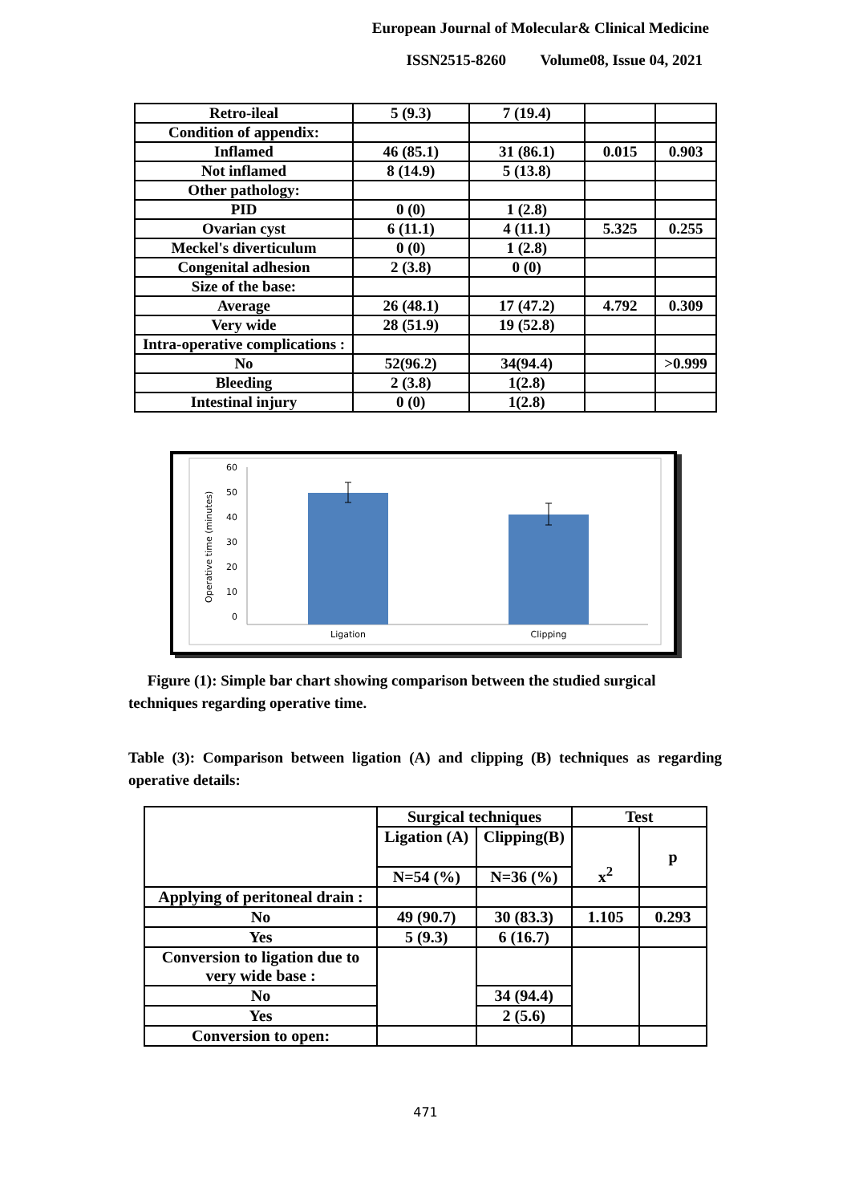European Journal of Molecular& Clinical Medicine
ISSN2515-8260 Volume08, Issue 04, 2021
| Retro-ileal | 5 (9.3) | 7 (19.4) | | |
| Condition of appendix: | | | | |
| Inflamed | 46 (85.1) | 31 (86.1) | 0.015 | 0.903 |
| Not inflamed | 8 (14.9) | 5 (13.8) | | |
| Other pathology: | | | | |
| PID | 0 (0) | 1 (2.8) | | |
| Ovarian cyst | 6 (11.1) | 4 (11.1) | 5.325 | 0.255 |
| Meckel's diverticulum | 0 (0) | 1 (2.8) | | |
| Congenital adhesion | 2 (3.8) | 0 (0) | | |
| Size of the base: | | | | |
| Average | 26 (48.1) | 17 (47.2) | 4.792 | 0.309 |
| Very wide | 28 (51.9) | 19 (52.8) | | |
| Intra-operative complications : | | | | |
| No | 52(96.2) | 34(94.4) | | >0.999 |
| Bleeding | 2 (3.8) | 1(2.8) | | |
| Intestinal injury | 0 (0) | 1(2.8) | | |
Operative time (minutes)
60
50
40
30
20
10
0
Ligation
Clipping
Figure (1): Simple bar chart showing comparison between the studied surgical techniques regarding operative time.
Table (3): Comparison between ligation (A) and clipping (B) techniques as regarding operative details:
| | Surgical techniques | | Test | |
| | Ligation (A) | Clipping(B) | x<sup>2</sup> | p |
| | N=54 (%) | N=36 (%) | | |
| Applying of peritoneal drain : | | | | |
| No | 49 (90.7) | 30 (83.3) | 1.105 | 0.293 |
| Yes | 5 (9.3) | 6 (16.7) | | |
| Conversion to ligation due to very wide base : | | | | |
| No | | 34 (94.4) | | |
| Yes | | 2 (5.6) | | |
| Conversion to open: | | | | |
471